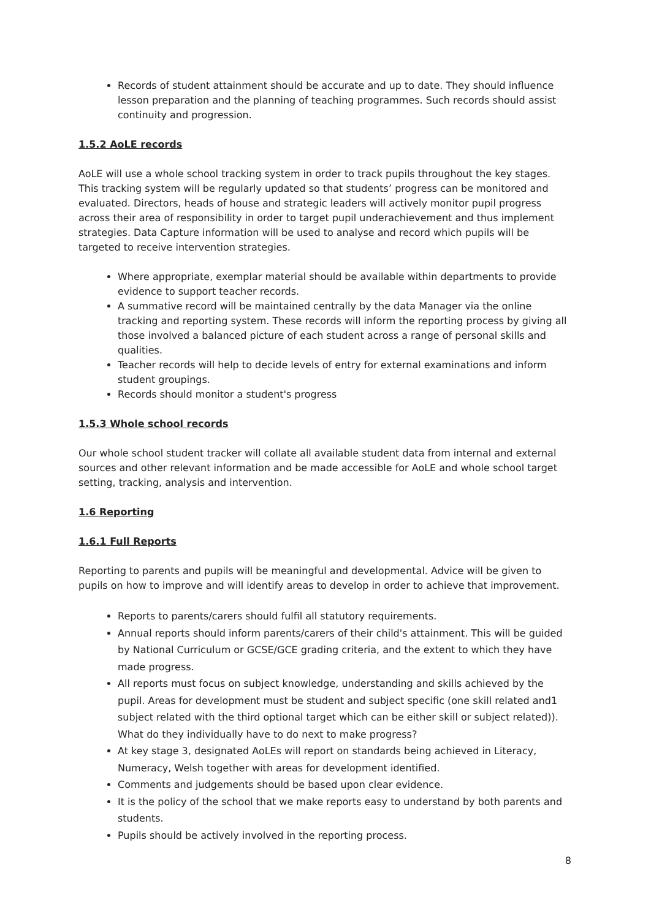Records of student attainment should be accurate and up to date. They should influence lesson preparation and the planning of teaching programmes. Such records should assist continuity and progression.
1.5.2 AoLE records
AoLE will use a whole school tracking system in order to track pupils throughout the key stages. This tracking system will be regularly updated so that students’ progress can be monitored and evaluated. Directors, heads of house and strategic leaders will actively monitor pupil progress across their area of responsibility in order to target pupil underachievement and thus implement strategies. Data Capture information will be used to analyse and record which pupils will be targeted to receive intervention strategies.
Where appropriate, exemplar material should be available within departments to provide evidence to support teacher records.
A summative record will be maintained centrally by the data Manager via the online tracking and reporting system. These records will inform the reporting process by giving all those involved a balanced picture of each student across a range of personal skills and qualities.
Teacher records will help to decide levels of entry for external examinations and inform student groupings.
Records should monitor a student's progress
1.5.3 Whole school records
Our whole school student tracker will collate all available student data from internal and external sources and other relevant information and be made accessible for AoLE and whole school target setting, tracking, analysis and intervention.
1.6 Reporting
1.6.1 Full Reports
Reporting to parents and pupils will be meaningful and developmental. Advice will be given to pupils on how to improve and will identify areas to develop in order to achieve that improvement.
Reports to parents/carers should fulfil all statutory requirements.
Annual reports should inform parents/carers of their child's attainment. This will be guided by National Curriculum or GCSE/GCE grading criteria, and the extent to which they have made progress.
All reports must focus on subject knowledge, understanding and skills achieved by the pupil. Areas for development must be student and subject specific (one skill related and1 subject related with the third optional target which can be either skill or subject related)). What do they individually have to do next to make progress?
At key stage 3, designated AoLEs will report on standards being achieved in Literacy, Numeracy, Welsh together with areas for development identified.
Comments and judgements should be based upon clear evidence.
It is the policy of the school that we make reports easy to understand by both parents and students.
Pupils should be actively involved in the reporting process.
8